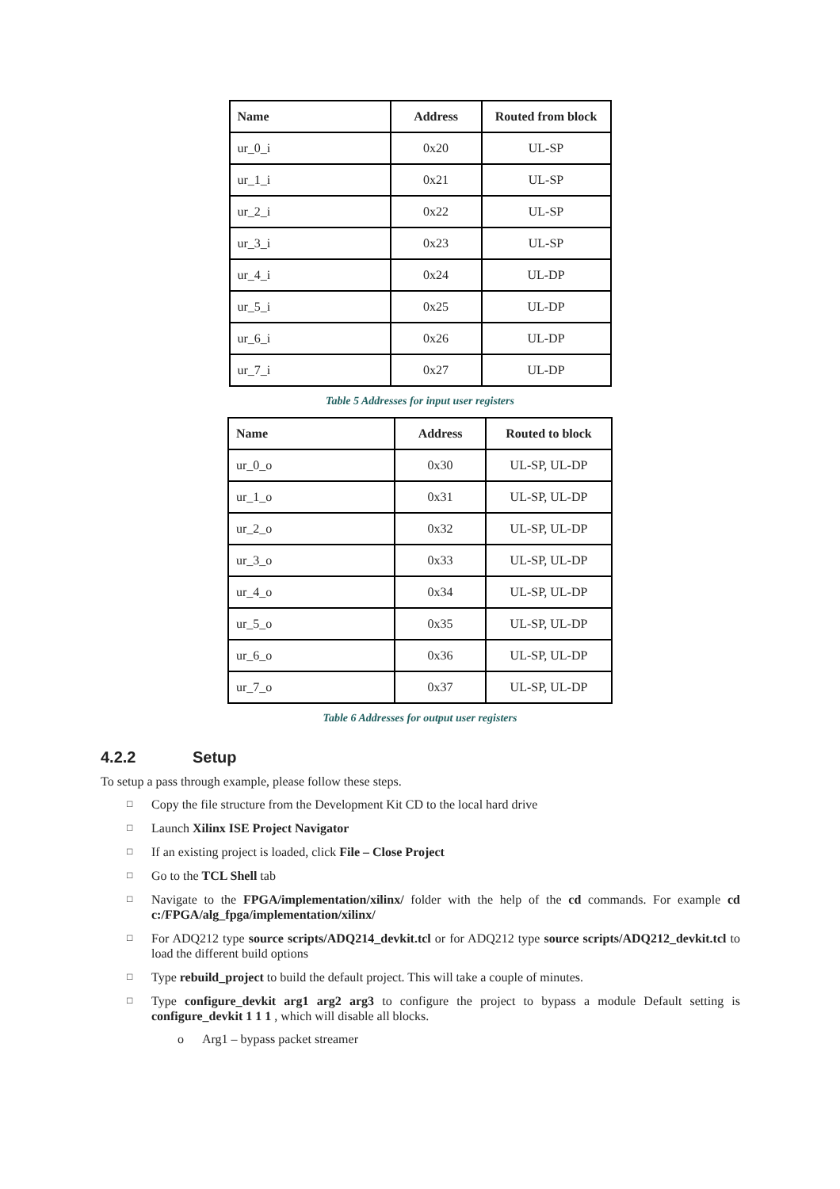| Name | Address | Routed from block |
| --- | --- | --- |
| ur_0_i | 0x20 | UL-SP |
| ur_1_i | 0x21 | UL-SP |
| ur_2_i | 0x22 | UL-SP |
| ur_3_i | 0x23 | UL-SP |
| ur_4_i | 0x24 | UL-DP |
| ur_5_i | 0x25 | UL-DP |
| ur_6_i | 0x26 | UL-DP |
| ur_7_i | 0x27 | UL-DP |
Table 5 Addresses for input user registers
| Name | Address | Routed to block |
| --- | --- | --- |
| ur_0_o | 0x30 | UL-SP, UL-DP |
| ur_1_o | 0x31 | UL-SP, UL-DP |
| ur_2_o | 0x32 | UL-SP, UL-DP |
| ur_3_o | 0x33 | UL-SP, UL-DP |
| ur_4_o | 0x34 | UL-SP, UL-DP |
| ur_5_o | 0x35 | UL-SP, UL-DP |
| ur_6_o | 0x36 | UL-SP, UL-DP |
| ur_7_o | 0x37 | UL-SP, UL-DP |
Table 6 Addresses for output user registers
4.2.2 Setup
To setup a pass through example, please follow these steps.
□ Copy the file structure from the Development Kit CD to the local hard drive
□ Launch Xilinx ISE Project Navigator
□ If an existing project is loaded, click File – Close Project
□ Go to the TCL Shell tab
□ Navigate to the FPGA/implementation/xilinx/ folder with the help of the cd commands. For example cd c:/FPGA/alg_fpga/implementation/xilinx/
□ For ADQ212 type source scripts/ADQ214_devkit.tcl or for ADQ212 type source scripts/ADQ212_devkit.tcl to load the different build options
□ Type rebuild_project to build the default project. This will take a couple of minutes.
□ Type configure_devkit arg1 arg2 arg3 to configure the project to bypass a module Default setting is configure_devkit 1 1 1 , which will disable all blocks.
o Arg1 – bypass packet streamer